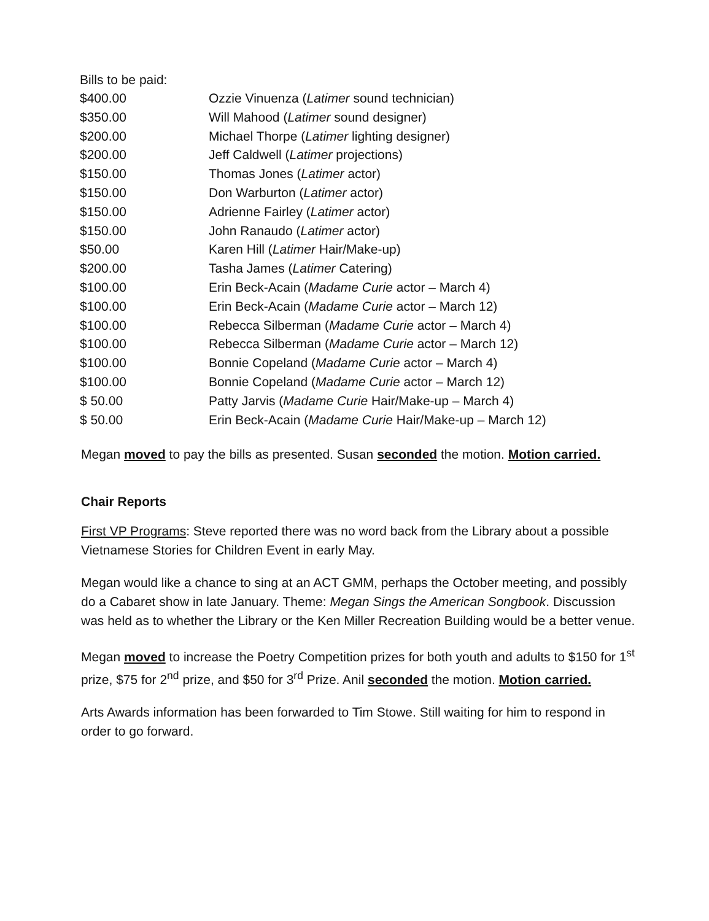Bills to be paid:
| $400.00 | Ozzie Vinuenza ( Latimer sound technician) |
| $350.00 | Will Mahood ( Latimer sound designer) |
| $200.00 | Michael Thorpe ( Latimer lighting designer) |
| $200.00 | Jeff Caldwell ( Latimer projections) |
| $150.00 | Thomas Jones ( Latimer actor) |
| $150.00 | Don Warburton ( Latimer actor) |
| $150.00 | Adrienne Fairley ( Latimer actor) |
| $150.00 | John Ranaudo ( Latimer actor) |
| $50.00 | Karen Hill ( Latimer Hair/Make-up) |
| $200.00 | Tasha James ( Latimer Catering) |
| $100.00 | Erin Beck-Acain ( Madame Curie actor – March 4) |
| $100.00 | Erin Beck-Acain ( Madame Curie actor – March 12) |
| $100.00 | Rebecca Silberman ( Madame Curie actor – March 4) |
| $100.00 | Rebecca Silberman ( Madame Curie actor – March 12) |
| $100.00 | Bonnie Copeland ( Madame Curie actor – March 4) |
| $100.00 | Bonnie Copeland ( Madame Curie actor – March 12) |
| $ 50.00 | Patty Jarvis ( Madame Curie Hair/Make-up – March 4) |
| $ 50.00 | Erin Beck-Acain ( Madame Curie Hair/Make-up – March 12) |
Megan moved to pay the bills as presented. Susan seconded the motion. Motion carried.
Chair Reports
First VP Programs: Steve reported there was no word back from the Library about a possible Vietnamese Stories for Children Event in early May.
Megan would like a chance to sing at an ACT GMM, perhaps the October meeting, and possibly do a Cabaret show in late January. Theme: Megan Sings the American Songbook. Discussion was held as to whether the Library or the Ken Miller Recreation Building would be a better venue.
Megan moved to increase the Poetry Competition prizes for both youth and adults to $150 for 1<sup>st</sup> prize, $75 for 2<sup>nd</sup> prize, and $50 for 3<sup>rd</sup> Prize. Anil seconded the motion. Motion carried.
Arts Awards information has been forwarded to Tim Stowe. Still waiting for him to respond in order to go forward.